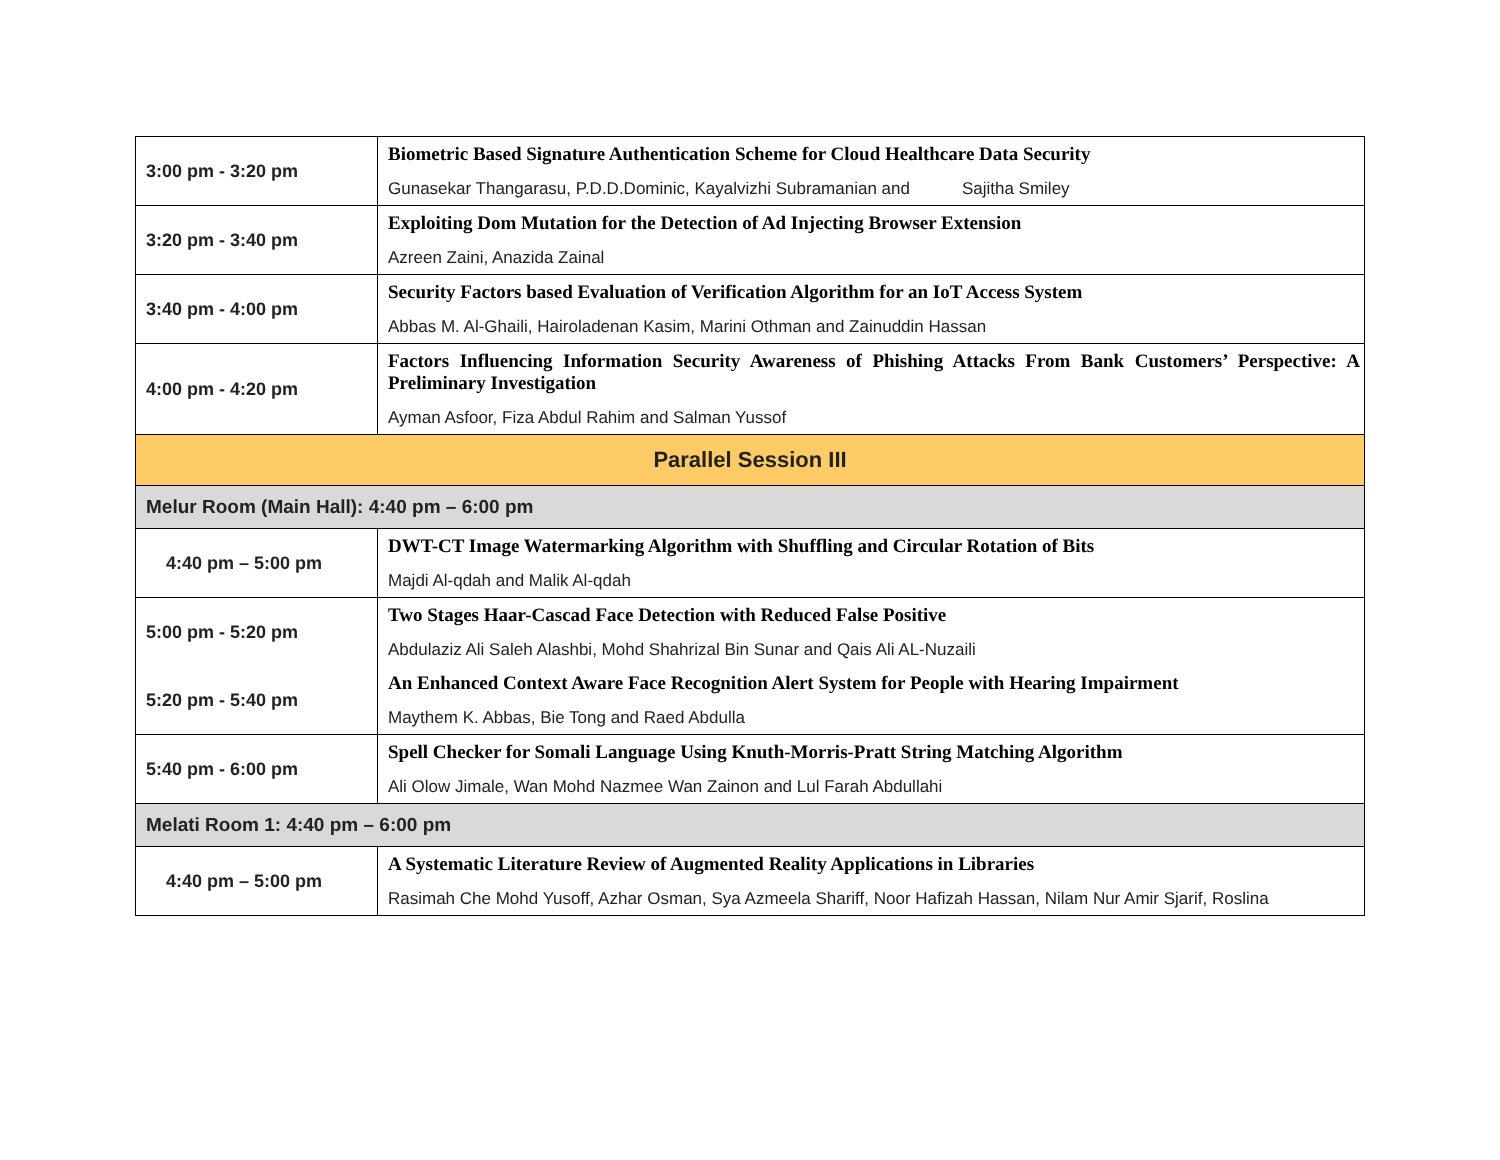| 3:00 pm - 3:20 pm | Biometric Based Signature Authentication Scheme for Cloud Healthcare Data Security Gunasekar Thangarasu, P.D.D.Dominic, Kayalvizhi Subramanian and Sajitha Smiley |
| 3:20 pm - 3:40 pm | Exploiting Dom Mutation for the Detection of Ad Injecting Browser Extension Azreen Zaini, Anazida Zainal |
| 3:40 pm - 4:00 pm | Security Factors based Evaluation of Verification Algorithm for an IoT Access System Abbas M. Al-Ghaili, Hairoladenan Kasim, Marini Othman and Zainuddin Hassan |
| 4:00 pm - 4:20 pm | Factors Influencing Information Security Awareness of Phishing Attacks From Bank Customers’ Perspective: A Preliminary Investigation Ayman Asfoor, Fiza Abdul Rahim and Salman Yussof |
| Parallel Session III | |
| Melur Room (Main Hall): 4:40 pm – 6:00 pm | |
| 4:40 pm – 5:00 pm | DWT-CT Image Watermarking Algorithm with Shuffling and Circular Rotation of Bits Majdi Al-qdah and Malik Al-qdah |
| 5:00 pm - 5:20 pm | Two Stages Haar-Cascad Face Detection with Reduced False Positive Abdulaziz Ali Saleh Alashbi, Mohd Shahrizal Bin Sunar and Qais Ali AL-Nuzaili |
| 5:20 pm - 5:40 pm | An Enhanced Context Aware Face Recognition Alert System for People with Hearing Impairment Maythem K. Abbas, Bie Tong and Raed Abdulla |
| 5:40 pm - 6:00 pm | Spell Checker for Somali Language Using Knuth-Morris-Pratt String Matching Algorithm Ali Olow Jimale, Wan Mohd Nazmee Wan Zainon and Lul Farah Abdullahi |
| Melati Room 1: 4:40 pm – 6:00 pm | |
| 4:40 pm – 5:00 pm | A Systematic Literature Review of Augmented Reality Applications in Libraries Rasimah Che Mohd Yusoff, Azhar Osman, Sya Azmeela Shariff, Noor Hafizah Hassan, Nilam Nur Amir Sjarif, Roslina |